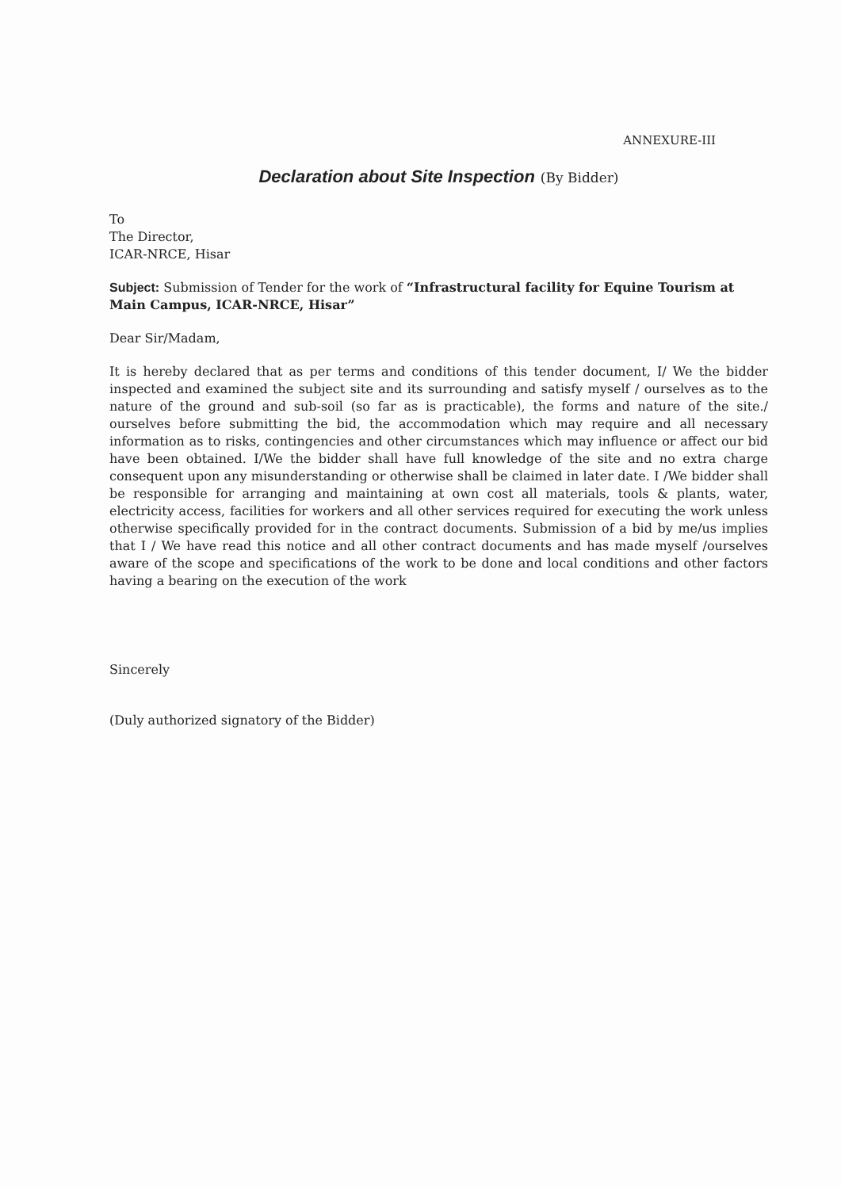ANNEXURE-III
Declaration about Site Inspection (By Bidder)
To
The Director,
ICAR-NRCE, Hisar
Subject: Submission of Tender for the work of “Infrastructural facility for Equine Tourism at Main Campus, ICAR-NRCE, Hisar”
Dear Sir/Madam,
It is hereby declared that as per terms and conditions of this tender document, I/ We the bidder inspected and examined the subject site and its surrounding and satisfy myself / ourselves as to the nature of the ground and sub-soil (so far as is practicable), the forms and nature of the site./ ourselves before submitting the bid, the accommodation which may require and all necessary information as to risks, contingencies and other circumstances which may influence or affect our bid have been obtained. I/We the bidder shall have full knowledge of the site and no extra charge consequent upon any misunderstanding or otherwise shall be claimed in later date. I /We bidder shall be responsible for arranging and maintaining at own cost all materials, tools & plants, water, electricity access, facilities for workers and all other services required for executing the work unless otherwise specifically provided for in the contract documents. Submission of a bid by me/us implies that I / We have read this notice and all other contract documents and has made myself /ourselves aware of the scope and specifications of the work to be done and local conditions and other factors having a bearing on the execution of the work
Sincerely
(Duly authorized signatory of the Bidder)